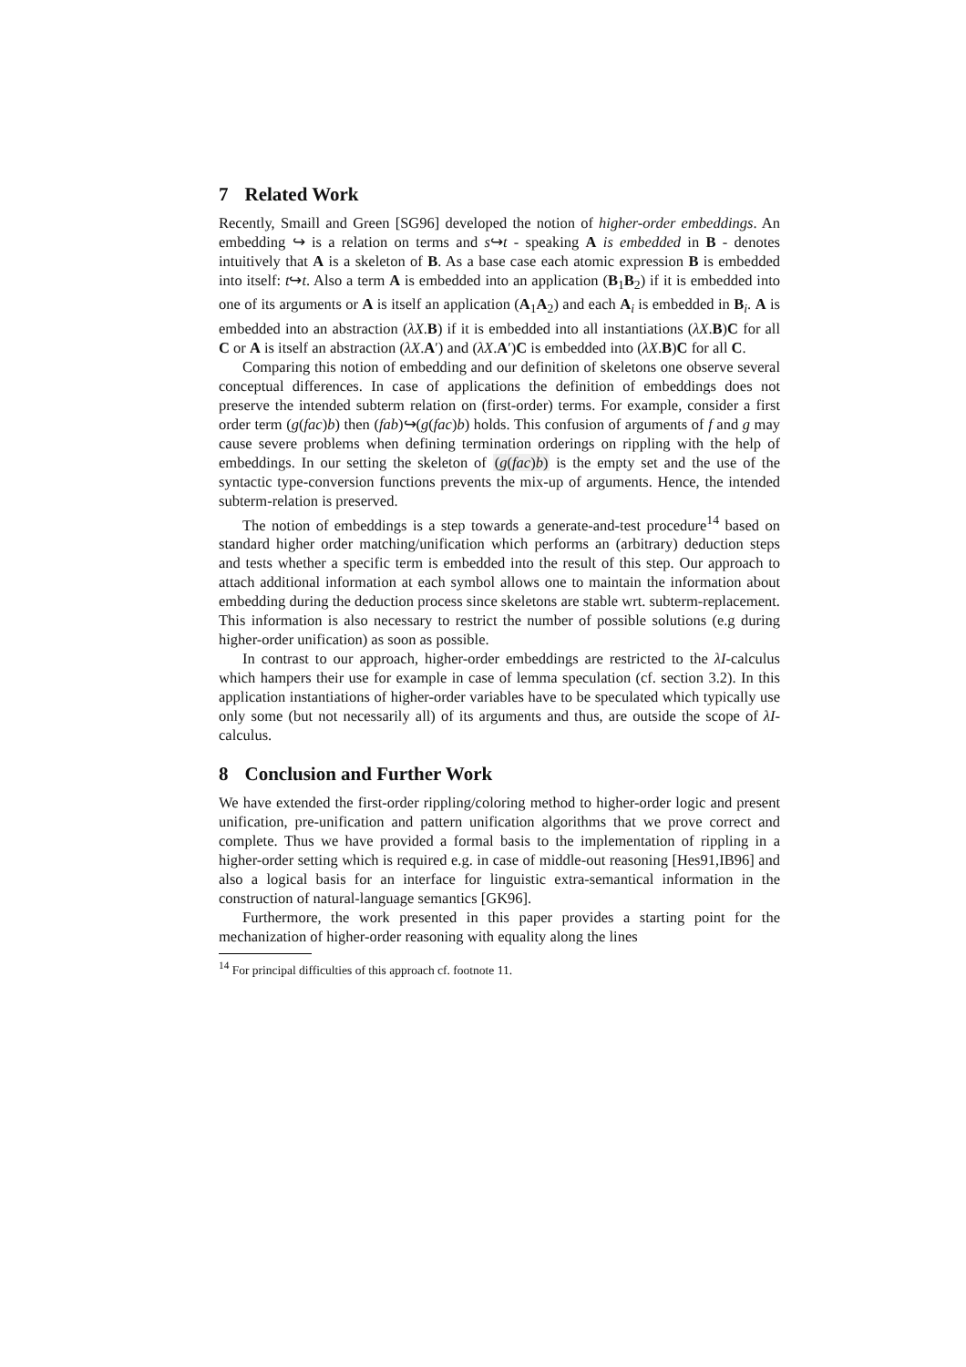7 Related Work
Recently, Smaill and Green [SG96] developed the notion of higher-order embeddings. An embedding ↪ is a relation on terms and s↪t - speaking A is embedded in B - denotes intuitively that A is a skeleton of B. As a base case each atomic expression B is embedded into itself: t↪t. Also a term A is embedded into an application (B<sub>1</sub>B<sub>2</sub>) if it is embedded into one of its arguments or A is itself an application (A<sub>1</sub>A<sub>2</sub>) and each A<sub>i</sub> is embedded in B<sub>i</sub>. A is embedded into an abstraction (λX.B) if it is embedded into all instantiations (λX.B)C for all C or A is itself an abstraction (λX.A′) and (λX.A′)C is embedded into (λX.B)C for all C.
Comparing this notion of embedding and our definition of skeletons one observe several conceptual differences. In case of applications the definition of embeddings does not preserve the intended subterm relation on (first-order) terms. For example, consider a first order term (g(fac)b) then (fab)↪(g(fac)b) holds. This confusion of arguments of f and g may cause severe problems when defining termination orderings on rippling with the help of embeddings. In our setting the skeleton of (g(fac)b) is the empty set and the use of the syntactic type-conversion functions prevents the mix-up of arguments. Hence, the intended subterm-relation is preserved.
The notion of embeddings is a step towards a generate-and-test procedure<sup>14</sup> based on standard higher order matching/unification which performs an (arbitrary) deduction steps and tests whether a specific term is embedded into the result of this step. Our approach to attach additional information at each symbol allows one to maintain the information about embedding during the deduction process since skeletons are stable wrt. subterm-replacement. This information is also necessary to restrict the number of possible solutions (e.g during higher-order unification) as soon as possible.
In contrast to our approach, higher-order embeddings are restricted to the λI-calculus which hampers their use for example in case of lemma speculation (cf. section 3.2). In this application instantiations of higher-order variables have to be speculated which typically use only some (but not necessarily all) of its arguments and thus, are outside the scope of λI-calculus.
8 Conclusion and Further Work
We have extended the first-order rippling/coloring method to higher-order logic and present unification, pre-unification and pattern unification algorithms that we prove correct and complete. Thus we have provided a formal basis to the implementation of rippling in a higher-order setting which is required e.g. in case of middle-out reasoning [Hes91,IB96] and also a logical basis for an interface for linguistic extra-semantical information in the construction of natural-language semantics [GK96].
Furthermore, the work presented in this paper provides a starting point for the mechanization of higher-order reasoning with equality along the lines
<sup>14</sup> For principal difficulties of this approach cf. footnote 11.